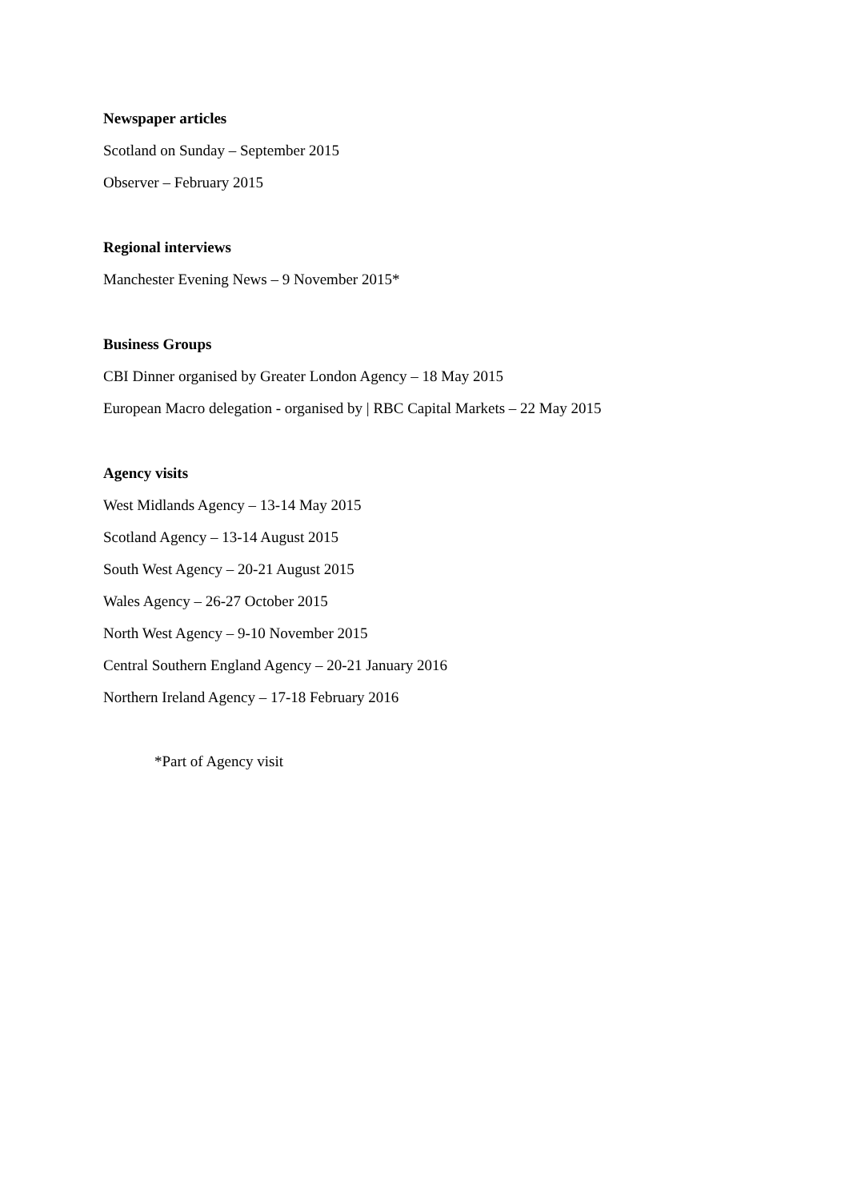Newspaper articles
Scotland on Sunday – September 2015
Observer – February 2015
Regional interviews
Manchester Evening News – 9 November 2015*
Business Groups
CBI Dinner organised by Greater London Agency – 18 May 2015
European Macro delegation - organised by | RBC Capital Markets – 22 May 2015
Agency visits
West Midlands Agency – 13-14 May 2015
Scotland Agency – 13-14 August 2015
South West Agency – 20-21 August 2015
Wales Agency – 26-27 October 2015
North West Agency – 9-10 November 2015
Central Southern England Agency – 20-21 January 2016
Northern Ireland Agency – 17-18 February 2016
*Part of Agency visit